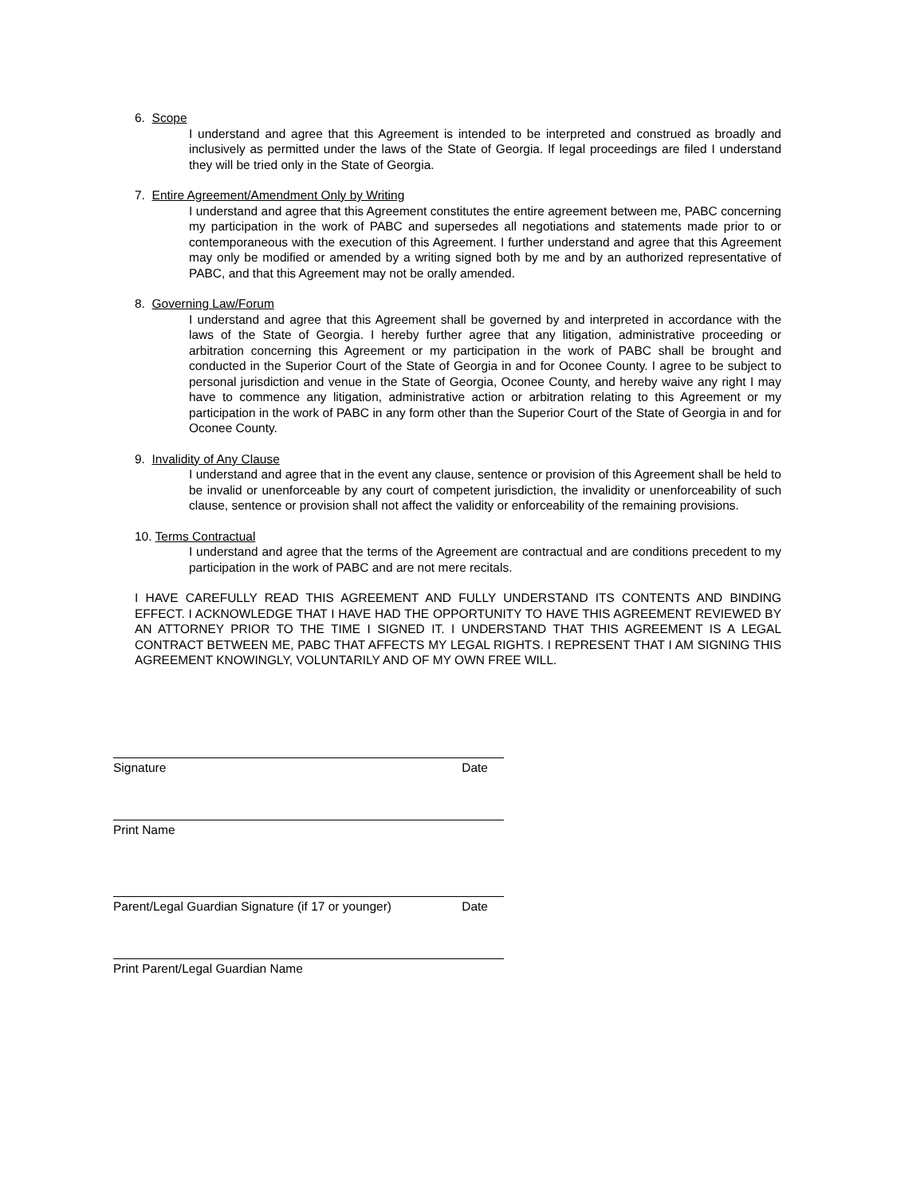6. Scope
I understand and agree that this Agreement is intended to be interpreted and construed as broadly and inclusively as permitted under the laws of the State of Georgia. If legal proceedings are filed I understand they will be tried only in the State of Georgia.
7. Entire Agreement/Amendment Only by Writing
I understand and agree that this Agreement constitutes the entire agreement between me, PABC concerning my participation in the work of PABC and supersedes all negotiations and statements made prior to or contemporaneous with the execution of this Agreement. I further understand and agree that this Agreement may only be modified or amended by a writing signed both by me and by an authorized representative of PABC, and that this Agreement may not be orally amended.
8. Governing Law/Forum
I understand and agree that this Agreement shall be governed by and interpreted in accordance with the laws of the State of Georgia. I hereby further agree that any litigation, administrative proceeding or arbitration concerning this Agreement or my participation in the work of PABC shall be brought and conducted in the Superior Court of the State of Georgia in and for Oconee County. I agree to be subject to personal jurisdiction and venue in the State of Georgia, Oconee County, and hereby waive any right I may have to commence any litigation, administrative action or arbitration relating to this Agreement or my participation in the work of PABC in any form other than the Superior Court of the State of Georgia in and for Oconee County.
9. Invalidity of Any Clause
I understand and agree that in the event any clause, sentence or provision of this Agreement shall be held to be invalid or unenforceable by any court of competent jurisdiction, the invalidity or unenforceability of such clause, sentence or provision shall not affect the validity or enforceability of the remaining provisions.
10. Terms Contractual
I understand and agree that the terms of the Agreement are contractual and are conditions precedent to my participation in the work of PABC and are not mere recitals.
I HAVE CAREFULLY READ THIS AGREEMENT AND FULLY UNDERSTAND ITS CONTENTS AND BINDING EFFECT. I ACKNOWLEDGE THAT I HAVE HAD THE OPPORTUNITY TO HAVE THIS AGREEMENT REVIEWED BY AN ATTORNEY PRIOR TO THE TIME I SIGNED IT. I UNDERSTAND THAT THIS AGREEMENT IS A LEGAL CONTRACT BETWEEN ME, PABC THAT AFFECTS MY LEGAL RIGHTS. I REPRESENT THAT I AM SIGNING THIS AGREEMENT KNOWINGLY, VOLUNTARILY AND OF MY OWN FREE WILL.
Signature Date
Print Name
Parent/Legal Guardian Signature (if 17 or younger) Date
Print Parent/Legal Guardian Name